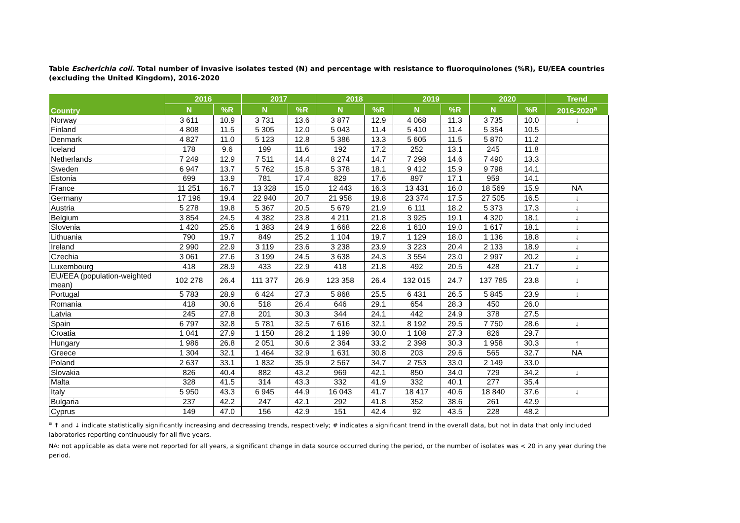Table Escherichia coli. Total number of invasive isolates tested (N) and percentage with resistance to fluoroquinolones (%R), EU/EEA countries (excluding the United Kingdom), 2016-2020
| Country | 2016 | | 2017 | | 2018 | | 2019 | | 2020 | | Trend |
| --- | --- | --- | --- | --- | --- | --- | --- | --- | --- | --- | --- |
| | N | %R | N | %R | N | %R | N | %R | N | %R | 2016-2020<sup>a</sup> |
| Norway | 3 611 | 10.9 | 3 731 | 13.6 | 3 877 | 12.9 | 4 068 | 11.3 | 3 735 | 10.0 | ↓ |
| Finland | 4 808 | 11.5 | 5 305 | 12.0 | 5 043 | 11.4 | 5 410 | 11.4 | 5 354 | 10.5 | |
| Denmark | 4 827 | 11.0 | 5 123 | 12.8 | 5 386 | 13.3 | 5 605 | 11.5 | 5 870 | 11.2 | |
| Iceland | 178 | 9.6 | 199 | 11.6 | 192 | 17.2 | 252 | 13.1 | 245 | 11.8 | |
| Netherlands | 7 249 | 12.9 | 7 511 | 14.4 | 8 274 | 14.7 | 7 298 | 14.6 | 7 490 | 13.3 | |
| Sweden | 6 947 | 13.7 | 5 762 | 15.8 | 5 378 | 18.1 | 9 412 | 15.9 | 9 798 | 14.1 | |
| Estonia | 699 | 13.9 | 781 | 17.4 | 829 | 17.6 | 897 | 17.1 | 959 | 14.1 | |
| France | 11 251 | 16.7 | 13 328 | 15.0 | 12 443 | 16.3 | 13 431 | 16.0 | 18 569 | 15.9 | NA |
| Germany | 17 196 | 19.4 | 22 940 | 20.7 | 21 958 | 19.8 | 23 374 | 17.5 | 27 505 | 16.5 | ↓ |
| Austria | 5 278 | 19.8 | 5 367 | 20.5 | 5 679 | 21.9 | 6 111 | 18.2 | 5 373 | 17.3 | ↓ |
| Belgium | 3 854 | 24.5 | 4 382 | 23.8 | 4 211 | 21.8 | 3 925 | 19.1 | 4 320 | 18.1 | ↓ |
| Slovenia | 1 420 | 25.6 | 1 383 | 24.9 | 1 668 | 22.8 | 1 610 | 19.0 | 1 617 | 18.1 | ↓ |
| Lithuania | 790 | 19.7 | 849 | 25.2 | 1 104 | 19.7 | 1 129 | 18.0 | 1 136 | 18.8 | ↓ |
| Ireland | 2 990 | 22.9 | 3 119 | 23.6 | 3 238 | 23.9 | 3 223 | 20.4 | 2 133 | 18.9 | ↓ |
| Czechia | 3 061 | 27.6 | 3 199 | 24.5 | 3 638 | 24.3 | 3 554 | 23.0 | 2 997 | 20.2 | ↓ |
| Luxembourg | 418 | 28.9 | 433 | 22.9 | 418 | 21.8 | 492 | 20.5 | 428 | 21.7 | ↓ |
| EU/EEA (population-weighted mean) | 102 278 | 26.4 | 111 377 | 26.9 | 123 358 | 26.4 | 132 015 | 24.7 | 137 785 | 23.8 | ↓ |
| Portugal | 5 783 | 28.9 | 6 424 | 27.3 | 5 868 | 25.5 | 6 431 | 26.5 | 5 845 | 23.9 | ↓ |
| Romania | 418 | 30.6 | 518 | 26.4 | 646 | 29.1 | 654 | 28.3 | 450 | 26.0 | |
| Latvia | 245 | 27.8 | 201 | 30.3 | 344 | 24.1 | 442 | 24.9 | 378 | 27.5 | |
| Spain | 6 797 | 32.8 | 5 781 | 32.5 | 7 616 | 32.1 | 8 192 | 29.5 | 7 750 | 28.6 | ↓ |
| Croatia | 1 041 | 27.9 | 1 150 | 28.2 | 1 199 | 30.0 | 1 108 | 27.3 | 826 | 29.7 | |
| Hungary | 1 986 | 26.8 | 2 051 | 30.6 | 2 364 | 33.2 | 2 398 | 30.3 | 1 958 | 30.3 | ↑ |
| Greece | 1 304 | 32.1 | 1 464 | 32.9 | 1 631 | 30.8 | 203 | 29.6 | 565 | 32.7 | NA |
| Poland | 2 637 | 33.1 | 1 832 | 35.9 | 2 567 | 34.7 | 2 753 | 33.0 | 2 149 | 33.0 | |
| Slovakia | 826 | 40.4 | 882 | 43.2 | 969 | 42.1 | 850 | 34.0 | 729 | 34.2 | ↓ |
| Malta | 328 | 41.5 | 314 | 43.3 | 332 | 41.9 | 332 | 40.1 | 277 | 35.4 | |
| Italy | 5 950 | 43.3 | 6 945 | 44.9 | 16 043 | 41.7 | 18 417 | 40.6 | 18 840 | 37.6 | ↓ |
| Bulgaria | 237 | 42.2 | 247 | 42.1 | 292 | 41.8 | 352 | 38.6 | 261 | 42.9 | |
| Cyprus | 149 | 47.0 | 156 | 42.9 | 151 | 42.4 | 92 | 43.5 | 228 | 48.2 | |
<sup>a</sup> ↑ and ↓ indicate statistically significantly increasing and decreasing trends, respectively; # indicates a significant trend in the overall data, but not in data that only included laboratories reporting continuously for all five years.
NA: not applicable as data were not reported for all years, a significant change in data source occurred during the period, or the number of isolates was < 20 in any year during the period.